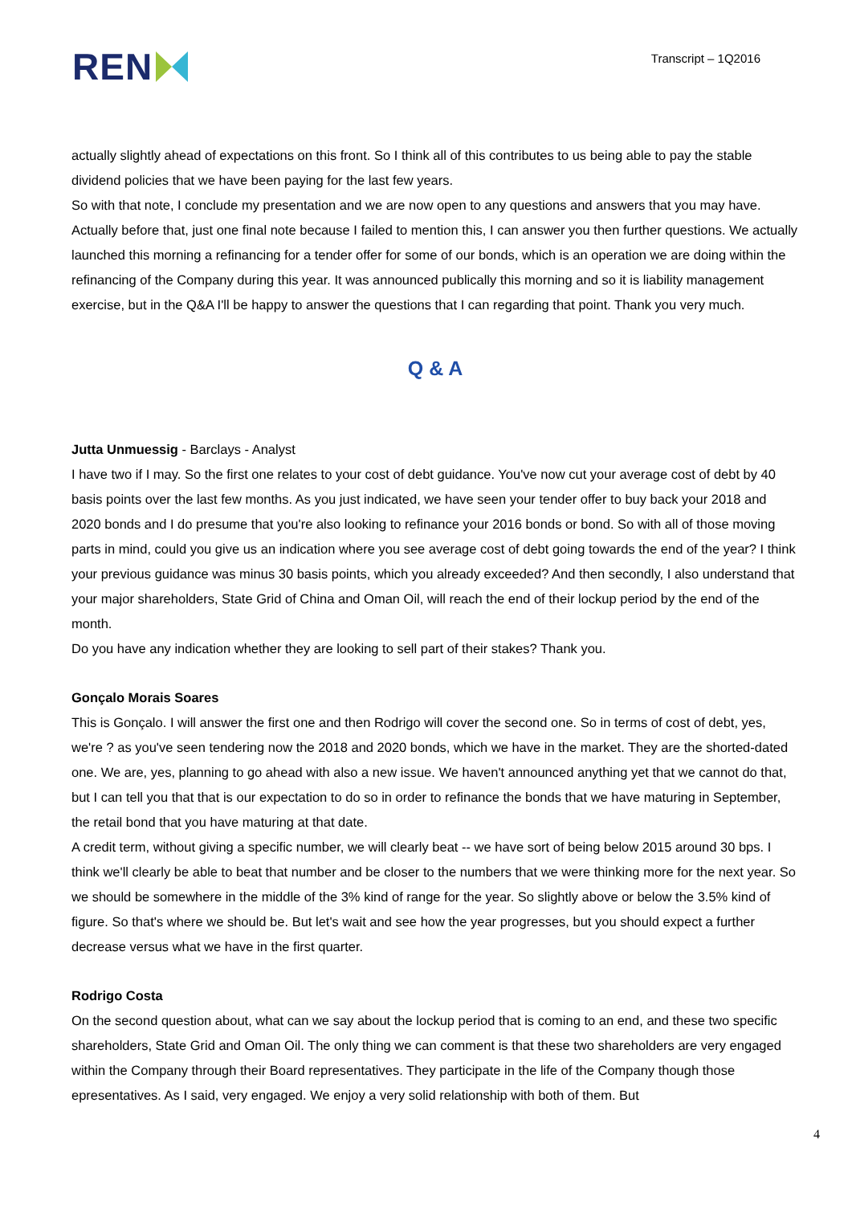REN
Transcript – 1Q2016
actually slightly ahead of expectations on this front. So I think all of this contributes to us being able to pay the stable dividend policies that we have been paying for the last few years.
So with that note, I conclude my presentation and we are now open to any questions and answers that you may have. Actually before that, just one final note because I failed to mention this, I can answer you then further questions. We actually launched this morning a refinancing for a tender offer for some of our bonds, which is an operation we are doing within the refinancing of the Company during this year. It was announced publically this morning and so it is liability management exercise, but in the Q&A I'll be happy to answer the questions that I can regarding that point. Thank you very much.
Q & A
Jutta Unmuessig - Barclays - Analyst
I have two if I may. So the first one relates to your cost of debt guidance. You've now cut your average cost of debt by 40 basis points over the last few months. As you just indicated, we have seen your tender offer to buy back your 2018 and 2020 bonds and I do presume that you're also looking to refinance your 2016 bonds or bond. So with all of those moving parts in mind, could you give us an indication where you see average cost of debt going towards the end of the year? I think your previous guidance was minus 30 basis points, which you already exceeded? And then secondly, I also understand that your major shareholders, State Grid of China and Oman Oil, will reach the end of their lockup period by the end of the month.
Do you have any indication whether they are looking to sell part of their stakes? Thank you.
Gonçalo Morais Soares
This is Gonçalo. I will answer the first one and then Rodrigo will cover the second one. So in terms of cost of debt, yes, we're ? as you've seen tendering now the 2018 and 2020 bonds, which we have in the market. They are the shorted-dated one. We are, yes, planning to go ahead with also a new issue. We haven't announced anything yet that we cannot do that, but I can tell you that that is our expectation to do so in order to refinance the bonds that we have maturing in September, the retail bond that you have maturing at that date.
A credit term, without giving a specific number, we will clearly beat -- we have sort of being below 2015 around 30 bps. I think we'll clearly be able to beat that number and be closer to the numbers that we were thinking more for the next year. So we should be somewhere in the middle of the 3% kind of range for the year. So slightly above or below the 3.5% kind of figure. So that's where we should be. But let's wait and see how the year progresses, but you should expect a further decrease versus what we have in the first quarter.
Rodrigo Costa
On the second question about, what can we say about the lockup period that is coming to an end, and these two specific shareholders, State Grid and Oman Oil. The only thing we can comment is that these two shareholders are very engaged within the Company through their Board representatives. They participate in the life of the Company though those epresentatives. As I said, very engaged. We enjoy a very solid relationship with both of them. But
4